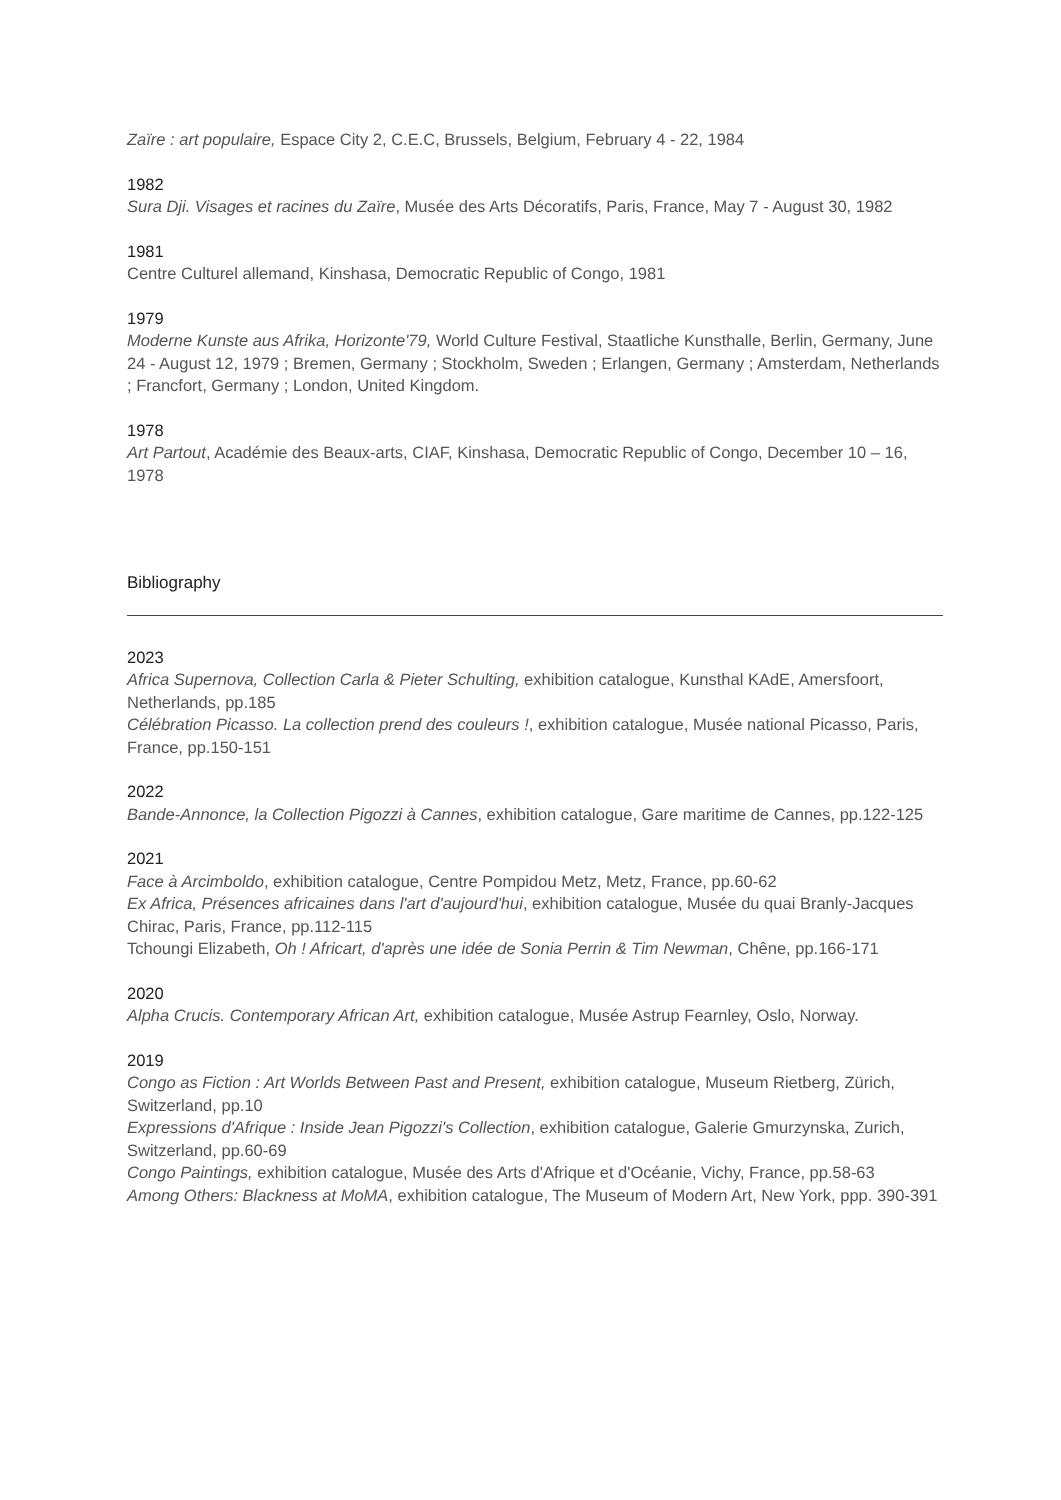Zaïre : art populaire, Espace City 2, C.E.C, Brussels, Belgium, February 4 - 22, 1984
1982
Sura Dji. Visages et racines du Zaïre, Musée des Arts Décoratifs, Paris, France, May 7 - August 30, 1982
1981
Centre Culturel allemand, Kinshasa, Democratic Republic of Congo, 1981
1979
Moderne Kunste aus Afrika, Horizonte'79, World Culture Festival, Staatliche Kunsthalle, Berlin, Germany, June 24 - August 12, 1979 ; Bremen, Germany ; Stockholm, Sweden ; Erlangen, Germany ; Amsterdam, Netherlands ; Francfort, Germany ; London, United Kingdom.
1978
Art Partout, Académie des Beaux-arts, CIAF, Kinshasa, Democratic Republic of Congo, December 10 – 16, 1978
Bibliography
2023
Africa Supernova, Collection Carla & Pieter Schulting, exhibition catalogue, Kunsthal KAdE, Amersfoort, Netherlands, pp.185
Célébration Picasso. La collection prend des couleurs !, exhibition catalogue, Musée national Picasso, Paris, France, pp.150-151
2022
Bande-Annonce, la Collection Pigozzi à Cannes, exhibition catalogue, Gare maritime de Cannes, pp.122-125
2021
Face à Arcimboldo, exhibition catalogue, Centre Pompidou Metz, Metz, France, pp.60-62
Ex Africa, Présences africaines dans l'art d'aujourd'hui, exhibition catalogue, Musée du quai Branly-Jacques Chirac, Paris, France, pp.112-115
Tchoungi Elizabeth, Oh ! Africart, d'après une idée de Sonia Perrin & Tim Newman, Chêne, pp.166-171
2020
Alpha Crucis. Contemporary African Art, exhibition catalogue, Musée Astrup Fearnley, Oslo, Norway.
2019
Congo as Fiction : Art Worlds Between Past and Present, exhibition catalogue, Museum Rietberg, Zürich, Switzerland, pp.10
Expressions d'Afrique : Inside Jean Pigozzi's Collection, exhibition catalogue, Galerie Gmurzynska, Zurich, Switzerland, pp.60-69
Congo Paintings, exhibition catalogue, Musée des Arts d'Afrique et d'Océanie, Vichy, France, pp.58-63
Among Others: Blackness at MoMA, exhibition catalogue, The Museum of Modern Art, New York, ppp. 390-391